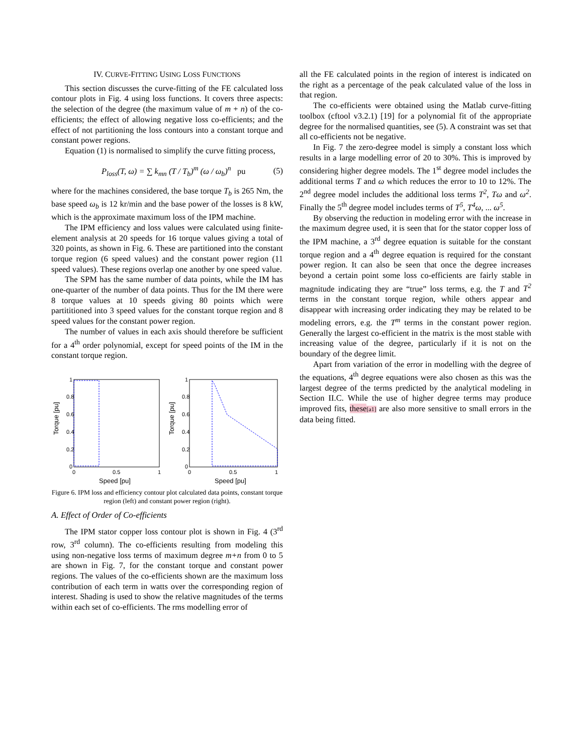IV. CURVE-FITTING USING LOSS FUNCTIONS
This section discusses the curve-fitting of the FE calculated loss contour plots in Fig. 4 using loss functions. It covers three aspects: the selection of the degree (the maximum value of m + n) of the co-efficients; the effect of allowing negative loss co-efficients; and the effect of not partitioning the loss contours into a constant torque and constant power regions.
Equation (1) is normalised to simplify the curve fitting process,
P<sub>loss</sub>(T, ω) = ∑ k<sub>mn</sub> (T / T<sub>b</sub>)<sup>m</sup> (ω / ω<sub>b</sub>)<sup>n</sup> pu (5)
where for the machines considered, the base torque T<sub>b</sub> is 265 Nm, the base speed ω<sub>b</sub> is 12 kr/min and the base power of the losses is 8 kW, which is the approximate maximum loss of the IPM machine.
The IPM efficiency and loss values were calculated using finite-element analysis at 20 speeds for 16 torque values giving a total of 320 points, as shown in Fig. 6. These are partitioned into the constant torque region (6 speed values) and the constant power region (11 speed values). These regions overlap one another by one speed value.
The SPM has the same number of data points, while the IM has one-quarter of the number of data points. Thus for the IM there were 8 torque values at 10 speeds giving 80 points which were partititioned into 3 speed values for the constant torque region and 8 speed values for the constant power region.
The number of values in each axis should therefore be sufficient for a 4<sup>th</sup> order polynomial, except for speed points of the IM in the constant torque region.
Torque [pu]
0
0.2
0.4
0.6
0.8
1
0
0.5
1
Speed [pu]
Torque [pu]
0
0.2
0.4
0.6
0.8
1
0
0.5
1
Speed [pu]
Figure 6. IPM loss and efficiency contour plot calculated data points, constant torque region (left) and constant power region (right).
A. Effect of Order of Co-efficients
The IPM stator copper loss contour plot is shown in Fig. 4 (3<sup>rd</sup> row, 3<sup>rd</sup> column). The co-efficients resulting from modeling this using non-negative loss terms of maximum degree m+n from 0 to 5 are shown in Fig. 7, for the constant torque and constant power regions. The values of the co-efficients shown are the maximum loss contribution of each term in watts over the corresponding region of interest. Shading is used to show the relative magnitudes of the terms within each set of co-efficients. The rms modelling error of
all the FE calculated points in the region of interest is indicated on the right as a percentage of the peak calculated value of the loss in that region.
The co-efficients were obtained using the Matlab curve-fitting toolbox (cftool v3.2.1) [19] for a polynomial fit of the appropriate degree for the normalised quantities, see (5). A constraint was set that all co-efficients not be negative.
In Fig. 7 the zero-degree model is simply a constant loss which results in a large modelling error of 20 to 30%. This is improved by considering higher degree models. The 1<sup>st</sup> degree model includes the additional terms T and ω which reduces the error to 10 to 12%. The 2<sup>nd</sup> degree model includes the additional loss terms T<sup>2</sup>, Tω and ω<sup>2</sup>. Finally the 5<sup>th</sup> degree model includes terms of T<sup>5</sup>, T<sup>4</sup>ω, ... ω<sup>5</sup>.
By observing the reduction in modeling error with the increase in the maximum degree used, it is seen that for the stator copper loss of the IPM machine, a 3<sup>rd</sup> degree equation is suitable for the constant torque region and a 4<sup>th</sup> degree equation is required for the constant power region. It can also be seen that once the degree increases beyond a certain point some loss co-efficients are fairly stable in magnitude indicating they are “true” loss terms, e.g. the T and T<sup>2</sup> terms in the constant torque region, while others appear and disappear with increasing order indicating they may be related to be modeling errors, e.g. the T<sup>m</sup> terms in the constant power region. Generally the largest co-efficient in the matrix is the most stable with increasing value of the degree, particularly if it is not on the boundary of the degree limit.
Apart from variation of the error in modelling with the degree of the equations, 4<sup>th</sup> degree equations were also chosen as this was the largest degree of the terms predicted by the analytical modeling in Section II.C. While the use of higher degree terms may produce improved fits, these[a1] are also more sensitive to small errors in the data being fitted.